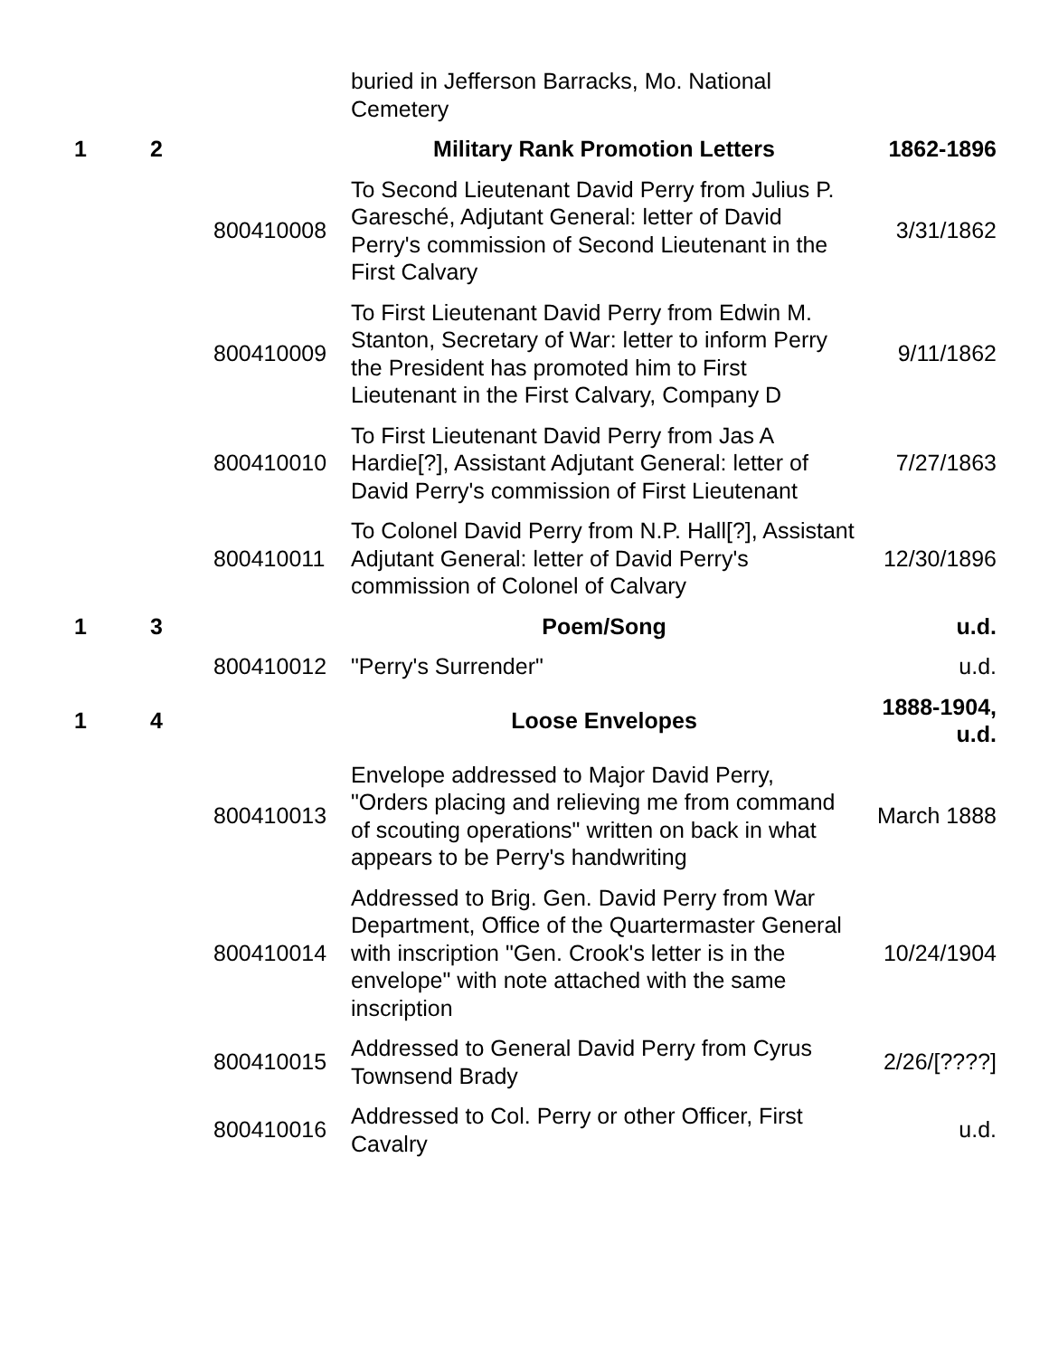| | | | buried in Jefferson Barracks, Mo. National Cemetery | |
| 1 | 2 | | Military Rank Promotion Letters | 1862-1896 |
| | | 800410008 | To Second Lieutenant David Perry from Julius P. Garesché, Adjutant General: letter of David Perry's commission of Second Lieutenant in the First Calvary | 3/31/1862 |
| | | 800410009 | To First Lieutenant David Perry from Edwin M. Stanton, Secretary of War: letter to inform Perry the President has promoted him to First Lieutenant in the First Calvary, Company D | 9/11/1862 |
| | | 800410010 | To First Lieutenant David Perry from Jas A Hardie[?], Assistant Adjutant General: letter of David Perry's commission of First Lieutenant | 7/27/1863 |
| | | 800410011 | To Colonel David Perry from N.P. Hall[?], Assistant Adjutant General: letter of David Perry's commission of Colonel of Calvary | 12/30/1896 |
| 1 | 3 | | Poem/Song | u.d. |
| | | 800410012 | "Perry's Surrender" | u.d. |
| 1 | 4 | | Loose Envelopes | 1888-1904, u.d. |
| | | 800410013 | Envelope addressed to Major David Perry, "Orders placing and relieving me from command of scouting operations" written on back in what appears to be Perry's handwriting | March 1888 |
| | | 800410014 | Addressed to Brig. Gen. David Perry from War Department, Office of the Quartermaster General with inscription "Gen. Crook's letter is in the envelope" with note attached with the same inscription | 10/24/1904 |
| | | 800410015 | Addressed to General David Perry from Cyrus Townsend Brady | 2/26/[????] |
| | | 800410016 | Addressed to Col. Perry or other Officer, First Cavalry | u.d. |